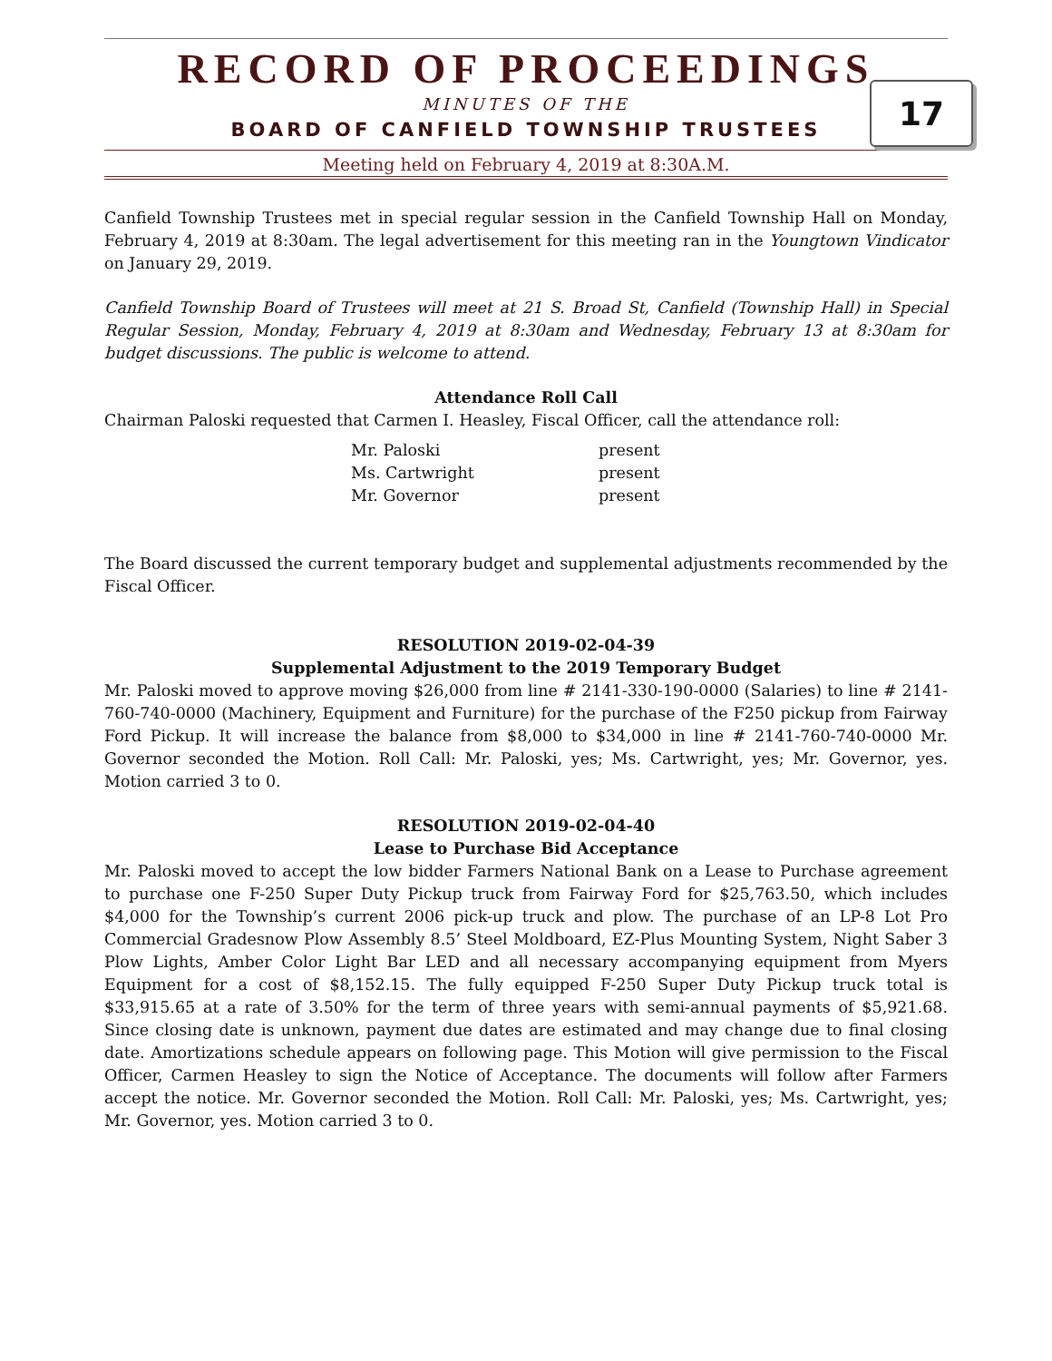RECORD OF PROCEEDINGS
MINUTES OF THE
BOARD OF CANFIELD TOWNSHIP TRUSTEES
17
Meeting held on February 4, 2019 at 8:30A.M.
Canfield Township Trustees met in special regular session in the Canfield Township Hall on Monday, February 4, 2019 at 8:30am. The legal advertisement for this meeting ran in the Youngtown Vindicator on January 29, 2019.
Canfield Township Board of Trustees will meet at 21 S. Broad St, Canfield (Township Hall) in Special Regular Session, Monday, February 4, 2019 at 8:30am and Wednesday, February 13 at 8:30am for budget discussions. The public is welcome to attend.
Attendance Roll Call
Chairman Paloski requested that Carmen I. Heasley, Fiscal Officer, call the attendance roll:
| Mr. Paloski | present |
| Ms. Cartwright | present |
| Mr. Governor | present |
The Board discussed the current temporary budget and supplemental adjustments recommended by the Fiscal Officer.
RESOLUTION 2019-02-04-39
Supplemental Adjustment to the 2019 Temporary Budget
Mr. Paloski moved to approve moving $26,000 from line # 2141-330-190-0000 (Salaries) to line # 2141-760-740-0000 (Machinery, Equipment and Furniture) for the purchase of the F250 pickup from Fairway Ford Pickup. It will increase the balance from $8,000 to $34,000 in line # 2141-760-740-0000 Mr. Governor seconded the Motion. Roll Call: Mr. Paloski, yes; Ms. Cartwright, yes; Mr. Governor, yes. Motion carried 3 to 0.
RESOLUTION 2019-02-04-40
Lease to Purchase Bid Acceptance
Mr. Paloski moved to accept the low bidder Farmers National Bank on a Lease to Purchase agreement to purchase one F-250 Super Duty Pickup truck from Fairway Ford for $25,763.50, which includes $4,000 for the Township’s current 2006 pick-up truck and plow. The purchase of an LP-8 Lot Pro Commercial Gradesnow Plow Assembly 8.5’ Steel Moldboard, EZ-Plus Mounting System, Night Saber 3 Plow Lights, Amber Color Light Bar LED and all necessary accompanying equipment from Myers Equipment for a cost of $8,152.15. The fully equipped F-250 Super Duty Pickup truck total is $33,915.65 at a rate of 3.50% for the term of three years with semi-annual payments of $5,921.68. Since closing date is unknown, payment due dates are estimated and may change due to final closing date. Amortizations schedule appears on following page. This Motion will give permission to the Fiscal Officer, Carmen Heasley to sign the Notice of Acceptance. The documents will follow after Farmers accept the notice. Mr. Governor seconded the Motion. Roll Call: Mr. Paloski, yes; Ms. Cartwright, yes; Mr. Governor, yes. Motion carried 3 to 0.